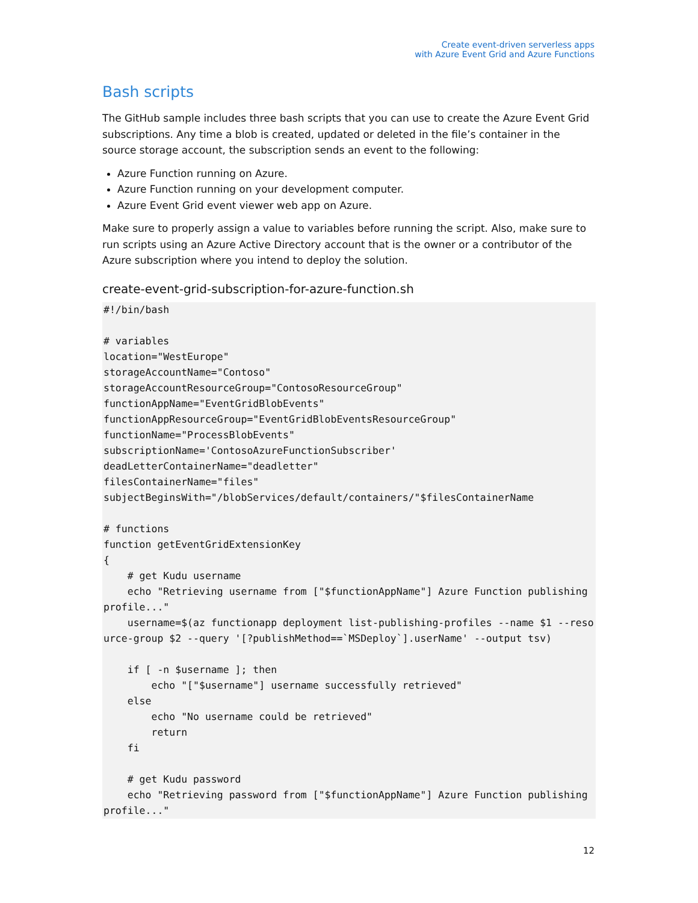Create event-driven serverless apps
with Azure Event Grid and Azure Functions
Bash scripts
The GitHub sample includes three bash scripts that you can use to create the Azure Event Grid subscriptions. Any time a blob is created, updated or deleted in the file’s container in the source storage account, the subscription sends an event to the following:
Azure Function running on Azure.
Azure Function running on your development computer.
Azure Event Grid event viewer web app on Azure.
Make sure to properly assign a value to variables before running the script. Also, make sure to run scripts using an Azure Active Directory account that is the owner or a contributor of the Azure subscription where you intend to deploy the solution.
create-event-grid-subscription-for-azure-function.sh
#!/bin/bash

# variables
location="WestEurope"
storageAccountName="Contoso"
storageAccountResourceGroup="ContosoResourceGroup"
functionAppName="EventGridBlobEvents"
functionAppResourceGroup="EventGridBlobEventsResourceGroup"
functionName="ProcessBlobEvents"
subscriptionName='ContosoAzureFunctionSubscriber'
deadLetterContainerName="deadletter"
filesContainerName="files"
subjectBeginsWith="/blobServices/default/containers/"$filesContainerName

# functions
function getEventGridExtensionKey
{
    # get Kudu username
    echo "Retrieving username from ["$functionAppName"] Azure Function publishing profile..."
    username=$(az functionapp deployment list-publishing-profiles --name $1 --resource-group $2 --query '[?publishMethod==`MSDeploy`].userName' --output tsv)

    if [ -n $username ]; then
        echo "["$username"] username successfully retrieved"
    else
        echo "No username could be retrieved"
        return
    fi

    # get Kudu password
    echo "Retrieving password from ["$functionAppName"] Azure Function publishing profile..."
12